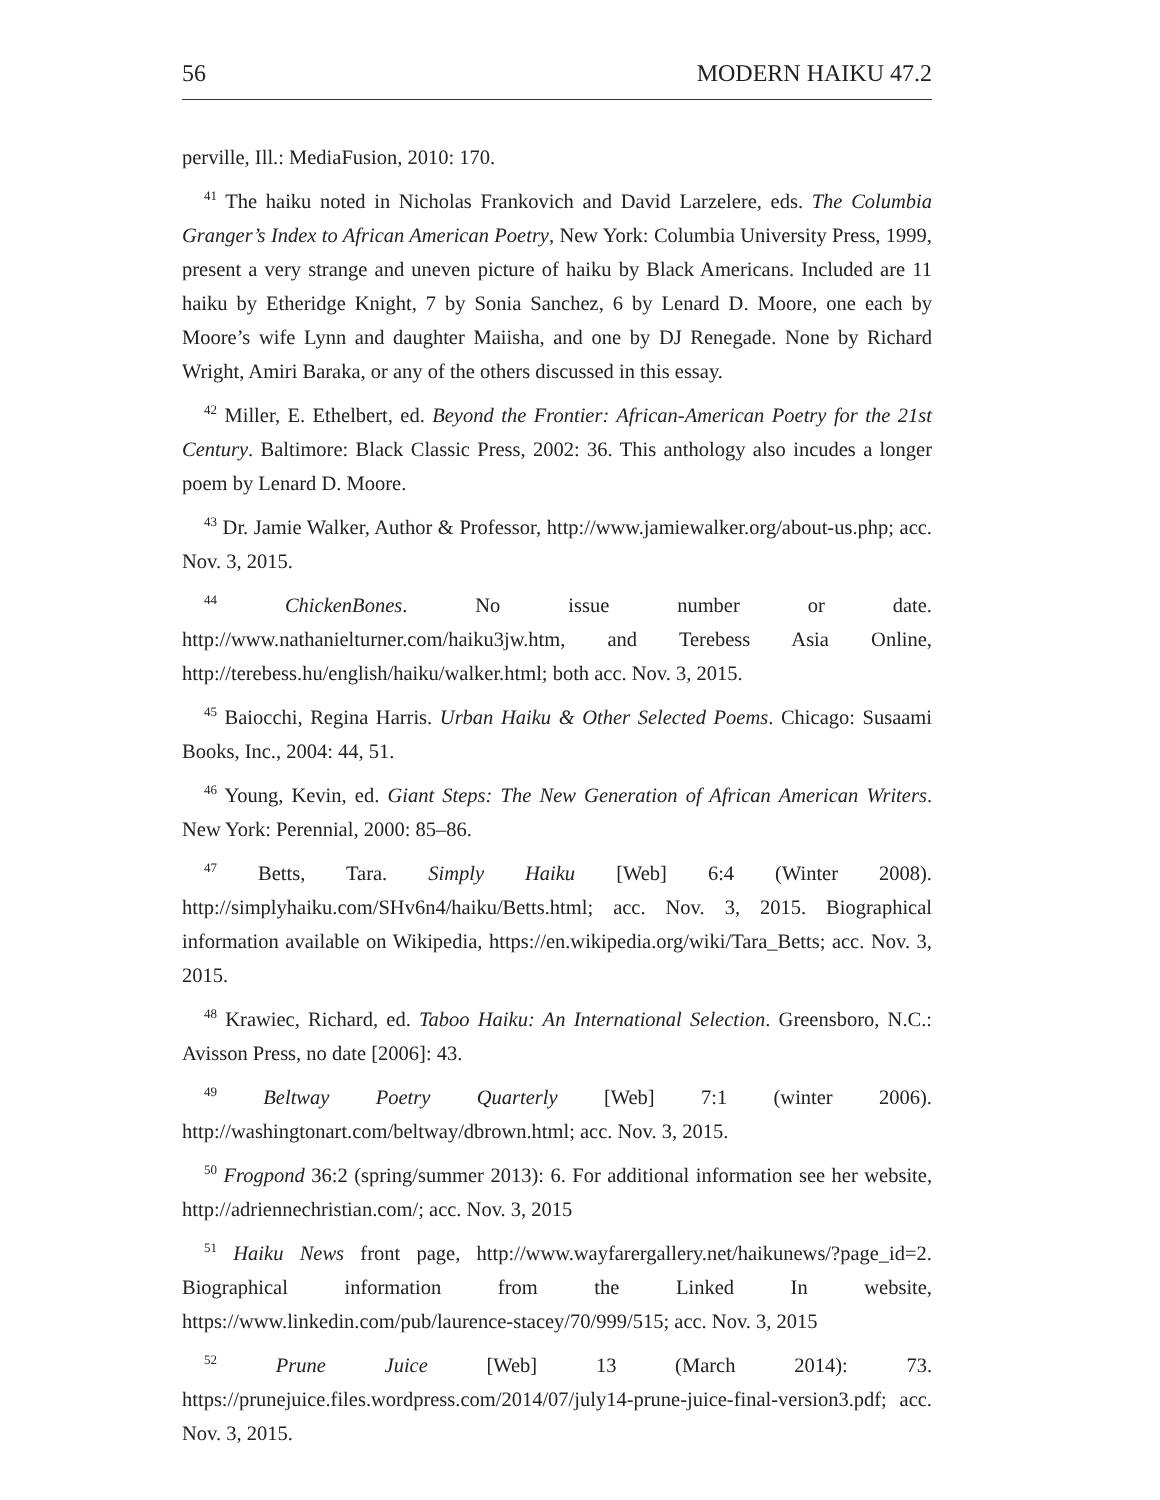56 MODERN HAIKU 47.2
perville, Ill.: MediaFusion, 2010: 170.
<sup>41</sup> The haiku noted in Nicholas Frankovich and David Larzelere, eds. The Columbia Granger’s Index to African American Poetry, New York: Columbia University Press, 1999, present a very strange and uneven picture of haiku by Black Americans. Included are 11 haiku by Etheridge Knight, 7 by Sonia Sanchez, 6 by Lenard D. Moore, one each by Moore’s wife Lynn and daughter Maiisha, and one by DJ Renegade. None by Richard Wright, Amiri Baraka, or any of the others discussed in this essay.
<sup>42</sup> Miller, E. Ethelbert, ed. Beyond the Frontier: African-American Poetry for the 21st Century. Baltimore: Black Classic Press, 2002: 36. This anthology also incudes a longer poem by Lenard D. Moore.
<sup>43</sup> Dr. Jamie Walker, Author & Professor, http://www.jamiewalker.org/about-us.php; acc. Nov. 3, 2015.
<sup>44</sup> ChickenBones. No issue number or date. http://www.nathanielturner.com/haiku3jw.htm, and Terebess Asia Online, http://terebess.hu/english/haiku/walker.html; both acc. Nov. 3, 2015.
<sup>45</sup> Baiocchi, Regina Harris. Urban Haiku & Other Selected Poems. Chicago: Susaami Books, Inc., 2004: 44, 51.
<sup>46</sup> Young, Kevin, ed. Giant Steps: The New Generation of African American Writers. New York: Perennial, 2000: 85–86.
<sup>47</sup> Betts, Tara. Simply Haiku [Web] 6:4 (Winter 2008). http://simplyhaiku.com/SHv6n4/haiku/Betts.html; acc. Nov. 3, 2015. Biographical information available on Wikipedia, https://en.wikipedia.org/wiki/Tara_Betts; acc. Nov. 3, 2015.
<sup>48</sup> Krawiec, Richard, ed. Taboo Haiku: An International Selection. Greensboro, N.C.: Avisson Press, no date [2006]: 43.
<sup>49</sup> Beltway Poetry Quarterly [Web] 7:1 (winter 2006). http://washingtonart.com/beltway/dbrown.html; acc. Nov. 3, 2015.
<sup>50</sup> Frogpond 36:2 (spring/summer 2013): 6. For additional information see her website, http://adriennechristian.com/; acc. Nov. 3, 2015
<sup>51</sup> Haiku News front page, http://www.wayfarergallery.net/haikunews/?page_id=2. Biographical information from the Linked In website, https://www.linkedin.com/pub/laurence-stacey/70/999/515; acc. Nov. 3, 2015
<sup>52</sup> Prune Juice [Web] 13 (March 2014): 73. https://prunejuice.files.wordpress.com/2014/07/july14-prune-juice-final-version3.pdf; acc. Nov. 3, 2015.